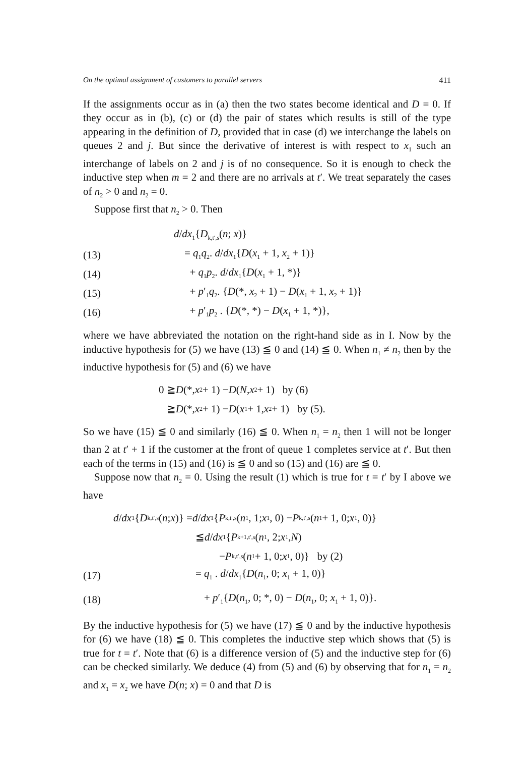On the optimal assignment of customers to parallel servers 411
If the assignments occur as in (a) then the two states become identical and D = 0. If they occur as in (b), (c) or (d) the pair of states which results is still of the type appearing in the definition of D, provided that in case (d) we interchange the labels on queues 2 and j. But since the derivative of interest is with respect to x<sub>1</sub> such an interchange of labels on 2 and j is of no consequence. So it is enough to check the inductive step when m = 2 and there are no arrivals at t′. We treat separately the cases of n<sub>2</sub> > 0 and n<sub>2</sub> = 0.
Suppose first that n<sub>2</sub> > 0. Then
d/dx<sub>1</sub>{D<sub>k,t′,s</sub>(n; x)}
(13) = q<sub>1</sub>q<sub>2</sub>. d/dx<sub>1</sub>{D(x<sub>1</sub> + 1, x<sub>2</sub> + 1)}
(14) + q<sub>1</sub>p<sub>2</sub>. d/dx<sub>1</sub>{D(x<sub>1</sub> + 1, *)}
(15) + p′<sub>1</sub>q<sub>2</sub>. {D(*, x<sub>2</sub> + 1) − D(x<sub>1</sub> + 1, x<sub>2</sub> + 1)}
(16) + p′<sub>1</sub>p<sub>2</sub> . {D(*, *) − D(x<sub>1</sub> + 1, *)},
where we have abbreviated the notation on the right-hand side as in I. Now by the inductive hypothesis for (5) we have (13) ≦ 0 and (14) ≦ 0. When n<sub>1</sub> ≠ n<sub>2</sub> then by the inductive hypothesis for (5) and (6) we have
0 ≧ D (*, x<sub>2</sub> + 1) − D (N, x<sub>2</sub> + 1) by (6)
≧ D (*, x<sub>2</sub> + 1) − D (x<sub>1</sub> + 1, x<sub>2</sub> + 1) by (5).
So we have (15) ≦ 0 and similarly (16) ≦ 0. When n<sub>1</sub> = n<sub>2</sub> then 1 will not be longer than 2 at t′ + 1 if the customer at the front of queue 1 completes service at t′. But then each of the terms in (15) and (16) is ≦ 0 and so (15) and (16) are ≦ 0.
Suppose now that n<sub>2</sub> = 0. Using the result (1) which is true for t = t′ by I above we have
d / dx<sub>1</sub>{ D<sub>k,t′,s</sub>(n; x)} = d / dx<sub>1</sub>{ P<sub>k,t′,s</sub>(n<sub>1</sub>, 1; x<sub>1</sub>, 0) − P<sub>k,t′,s</sub>(n<sub>1</sub> + 1, 0; x<sub>1</sub>, 0)}
≦ d / dx<sub>1</sub>{ P<sub>k+1,t′,s</sub>(n<sub>1</sub>, 2; x<sub>1</sub>, N)
− P<sub>k,t′,s</sub>(n<sub>1</sub> + 1, 0; x<sub>1</sub>, 0)} by (2)
(17) = q<sub>1</sub> . d/dx<sub>1</sub>{D(n<sub>1</sub>, 0; x<sub>1</sub> + 1, 0)}
(18) + p′<sub>1</sub>{D(n<sub>1</sub>, 0; *, 0) − D(n<sub>1</sub>, 0; x<sub>1</sub> + 1, 0)}.
By the inductive hypothesis for (5) we have (17) ≦ 0 and by the inductive hypothesis for (6) we have (18) ≦ 0. This completes the inductive step which shows that (5) is true for t = t′. Note that (6) is a difference version of (5) and the inductive step for (6) can be checked similarly. We deduce (4) from (5) and (6) by observing that for n<sub>1</sub> = n<sub>2</sub> and x<sub>1</sub> = x<sub>2</sub> we have D(n; x) = 0 and that D is